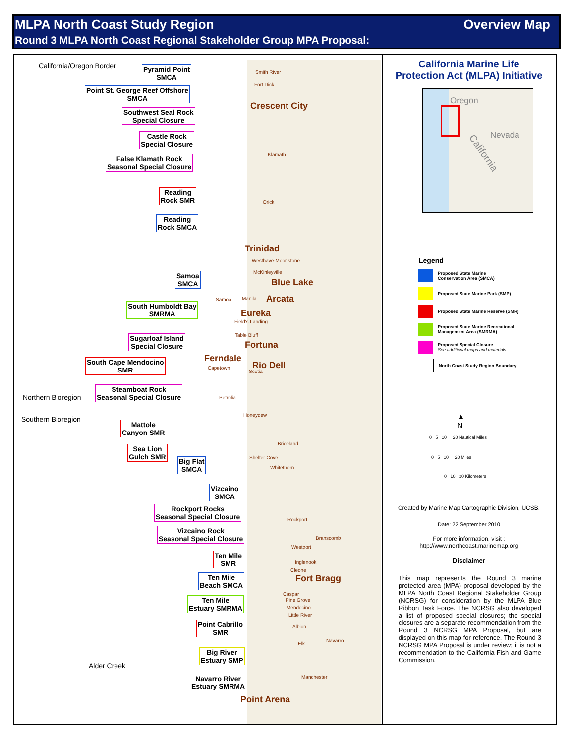MLPA North Coast Study Region Overview Map
Round 3 MLPA North Coast Regional Stakeholder Group MPA Proposal:
California/Oregon Border
Pyramid Point
SMCA
Point St. George Reef Offshore
SMCA
Southwest Seal Rock
Special Closure
Castle Rock
Special Closure
False Klamath Rock
Seasonal Special Closure
Reading
Rock SMR
Reading
Rock SMCA
Samoa
SMCA
South Humboldt Bay
SMRMA
Sugarloaf Island
Special Closure
South Cape Mendocino
SMR
Northern Bioregion
Steamboat Rock
Seasonal Special Closure
Southern Bioregion
Mattole
Canyon SMR
Sea Lion
Gulch SMR
Big Flat
SMCA
Vizcaino
SMCA
Rockport Rocks
Seasonal Special Closure
Vizcaino Rock
Seasonal Special Closure
Ten Mile
SMR
Ten Mile
Beach SMCA
Ten Mile
Estuary SMRMA
Point Cabrillo
SMR
Big River
Estuary SMP
Alder Creek
Navarro River
Estuary SMRMA
Smith River
Fort Dick
Crescent City
Klamath
Orick
Trinidad
Westhave-Moonstone
McKinleyville
Blue Lake
Samoa Manila Arcata
Eureka
Field's Landing
Table Bluff
Fortuna
Ferndale
Rio Dell
Capetown
Scotia
Petrolia
Honeydew
Briceland
Shelter Cove
Whitethorn
Rockport
Branscomb
Westport
Inglenook
Cleone
Fort Bragg
Caspar
Pine Grove
Mendocino
Little River
Albion
Navarro
Elk
Manchester
Point Arena
California Marine Life
Protection Act (MLPA) Initiative
Oregon
Nevada
California
Legend
Proposed State Marine
Conservation Area (SMCA)
Proposed State Marine Park (SMP)
Proposed State Marine Reserve (SMR)
Proposed State Marine Recreational
Management Area (SMRMA)
Proposed Special Closure
See additional maps and materials.
North Coast Study Region Boundary
▲
N
0 5 10 20 Nautical Miles
0 5 10 20 Miles
0 10 20 Kilometers
Created by Marine Map Cartographic Division, UCSB.
Date: 22 September 2010
For more information, visit :
http://www.northcoast.marinemap.org
Disclaimer
This map represents the Round 3 marine protected area (MPA) proposal developed by the MLPA North Coast Regional Stakeholder Group (NCRSG) for consideration by the MLPA Blue Ribbon Task Force. The NCRSG also developed a list of proposed special closures; the special closures are a separate recommendation from the Round 3 NCRSG MPA Proposal, but are displayed on this map for reference. The Round 3 NCRSG MPA Proposal is under review; it is not a recommendation to the California Fish and Game Commission.